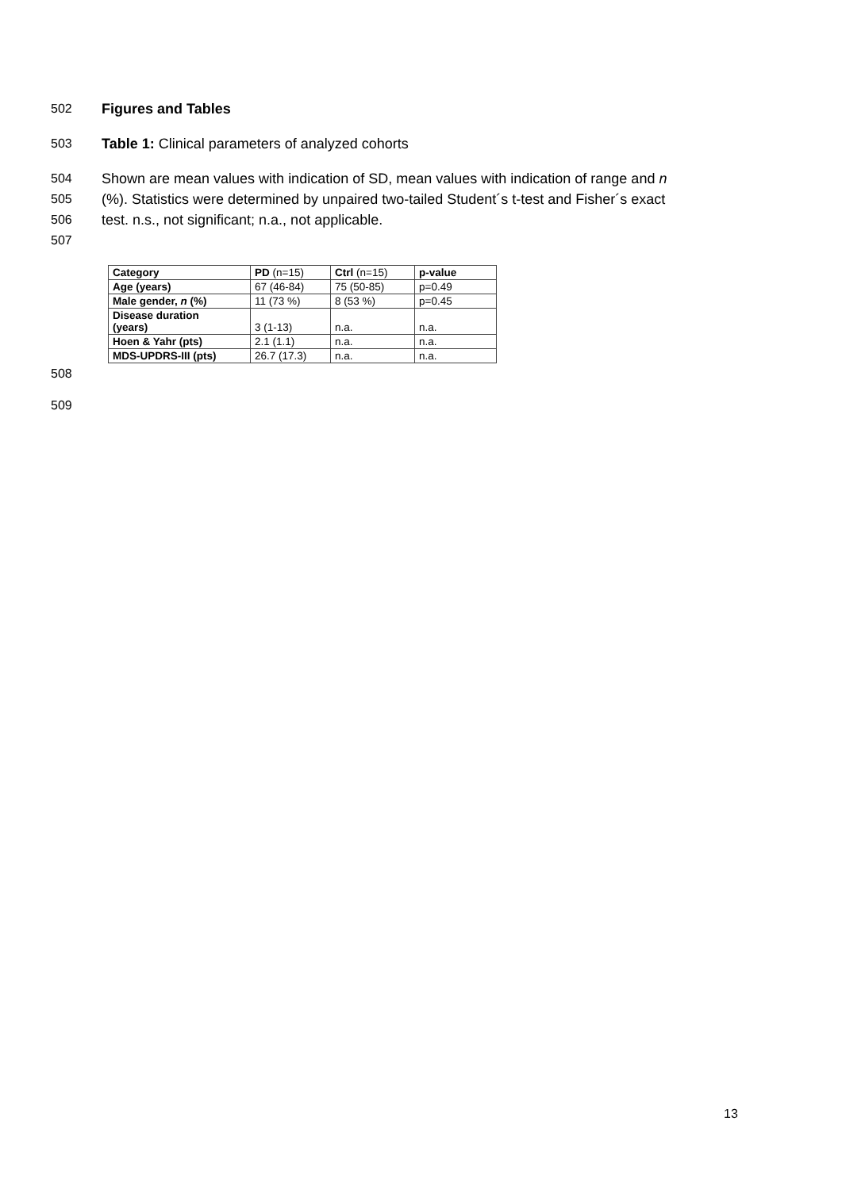502 Figures and Tables
503 Table 1: Clinical parameters of analyzed cohorts
504 Shown are mean values with indication of SD, mean values with indication of range and n
505 (%). Statistics were determined by unpaired two-tailed Student´s t-test and Fisher´s exact
506 test. n.s., not significant; n.a., not applicable.
507
| Category | PD (n=15) | Ctrl (n=15) | p-value |
| --- | --- | --- | --- |
| Age (years) | 67 (46-84) | 75 (50-85) | p=0.49 |
| Male gender, n (%) | 11 (73 %) | 8 (53 %) | p=0.45 |
| Disease duration (years) | 3 (1-13) | n.a. | n.a. |
| Hoen & Yahr (pts) | 2.1 (1.1) | n.a. | n.a. |
| MDS-UPDRS-III (pts) | 26.7 (17.3) | n.a. | n.a. |
508
509
13